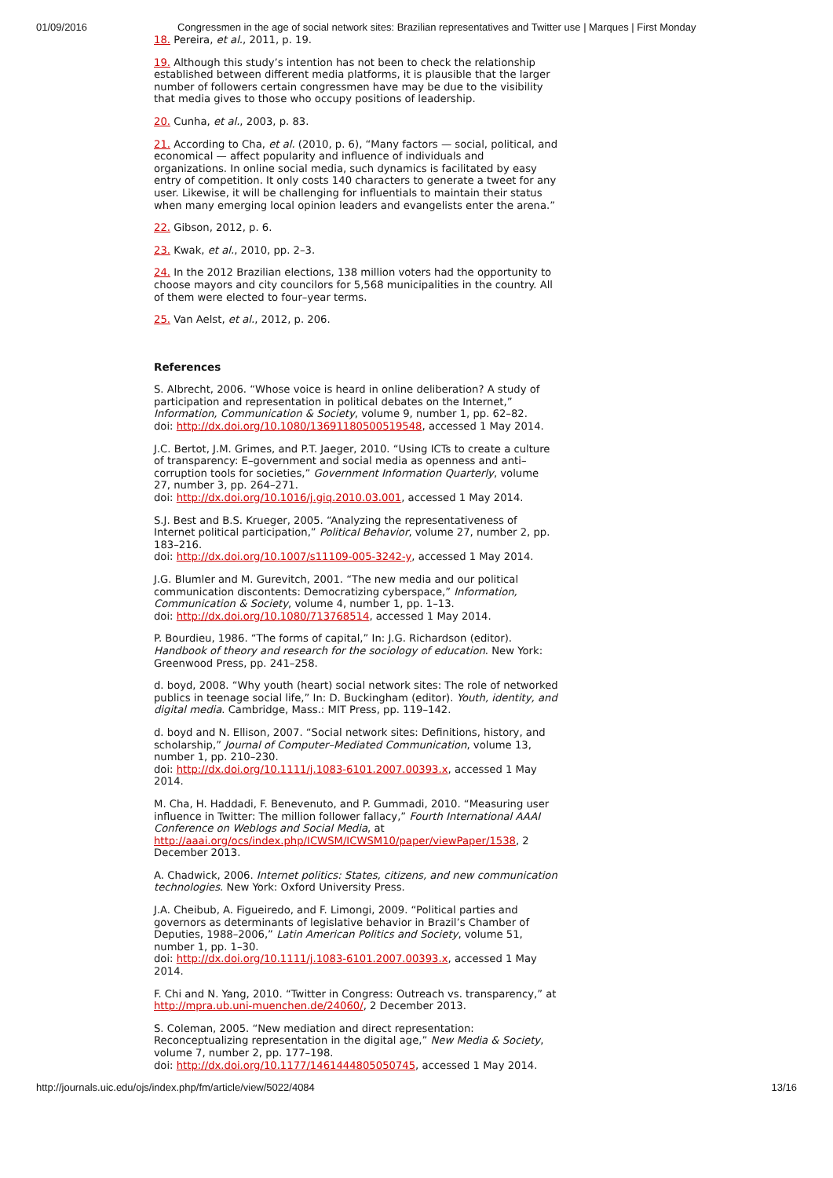01/09/2016 Congressmen in the age of social network sites: Brazilian representatives and Twitter use | Marques | First Monday
18. Pereira, et al., 2011, p. 19.
19. Although this study’s intention has not been to check the relationship established between different media platforms, it is plausible that the larger number of followers certain congressmen have may be due to the visibility that media gives to those who occupy positions of leadership.
20. Cunha, et al., 2003, p. 83.
21. According to Cha, et al. (2010, p. 6), “Many factors — social, political, and economical — affect popularity and influence of individuals and organizations. In online social media, such dynamics is facilitated by easy entry of competition. It only costs 140 characters to generate a tweet for any user. Likewise, it will be challenging for influentials to maintain their status when many emerging local opinion leaders and evangelists enter the arena.”
22. Gibson, 2012, p. 6.
23. Kwak, et al., 2010, pp. 2–3.
24. In the 2012 Brazilian elections, 138 million voters had the opportunity to choose mayors and city councilors for 5,568 municipalities in the country. All of them were elected to four–year terms.
25. Van Aelst, et al., 2012, p. 206.
References
S. Albrecht, 2006. “Whose voice is heard in online deliberation? A study of participation and representation in political debates on the Internet,” Information, Communication & Society, volume 9, number 1, pp. 62–82.
doi: http://dx.doi.org/10.1080/13691180500519548, accessed 1 May 2014.
J.C. Bertot, J.M. Grimes, and P.T. Jaeger, 2010. “Using ICTs to create a culture of transparency: E–government and social media as openness and anti–corruption tools for societies,” Government Information Quarterly, volume 27, number 3, pp. 264–271.
doi: http://dx.doi.org/10.1016/j.giq.2010.03.001, accessed 1 May 2014.
S.J. Best and B.S. Krueger, 2005. “Analyzing the representativeness of Internet political participation,” Political Behavior, volume 27, number 2, pp. 183–216.
doi: http://dx.doi.org/10.1007/s11109-005-3242-y, accessed 1 May 2014.
J.G. Blumler and M. Gurevitch, 2001. “The new media and our political communication discontents: Democratizing cyberspace,” Information, Communication & Society, volume 4, number 1, pp. 1–13.
doi: http://dx.doi.org/10.1080/713768514, accessed 1 May 2014.
P. Bourdieu, 1986. “The forms of capital,” In: J.G. Richardson (editor). Handbook of theory and research for the sociology of education. New York: Greenwood Press, pp. 241–258.
d. boyd, 2008. “Why youth (heart) social network sites: The role of networked publics in teenage social life,” In: D. Buckingham (editor). Youth, identity, and digital media. Cambridge, Mass.: MIT Press, pp. 119–142.
d. boyd and N. Ellison, 2007. “Social network sites: Definitions, history, and scholarship,” Journal of Computer–Mediated Communication, volume 13, number 1, pp. 210–230.
doi: http://dx.doi.org/10.1111/j.1083-6101.2007.00393.x, accessed 1 May 2014.
M. Cha, H. Haddadi, F. Benevenuto, and P. Gummadi, 2010. “Measuring user influence in Twitter: The million follower fallacy,” Fourth International AAAI Conference on Weblogs and Social Media, at http://aaai.org/ocs/index.php/ICWSM/ICWSM10/paper/viewPaper/1538, 2 December 2013.
A. Chadwick, 2006. Internet politics: States, citizens, and new communication technologies. New York: Oxford University Press.
J.A. Cheibub, A. Figueiredo, and F. Limongi, 2009. “Political parties and governors as determinants of legislative behavior in Brazil’s Chamber of Deputies, 1988–2006,” Latin American Politics and Society, volume 51, number 1, pp. 1–30.
doi: http://dx.doi.org/10.1111/j.1083-6101.2007.00393.x, accessed 1 May 2014.
F. Chi and N. Yang, 2010. “Twitter in Congress: Outreach vs. transparency,” at http://mpra.ub.uni-muenchen.de/24060/, 2 December 2013.
S. Coleman, 2005. “New mediation and direct representation: Reconceptualizing representation in the digital age,” New Media & Society, volume 7, number 2, pp. 177–198.
doi: http://dx.doi.org/10.1177/1461444805050745, accessed 1 May 2014.
http://journals.uic.edu/ojs/index.php/fm/article/view/5022/4084 13/16